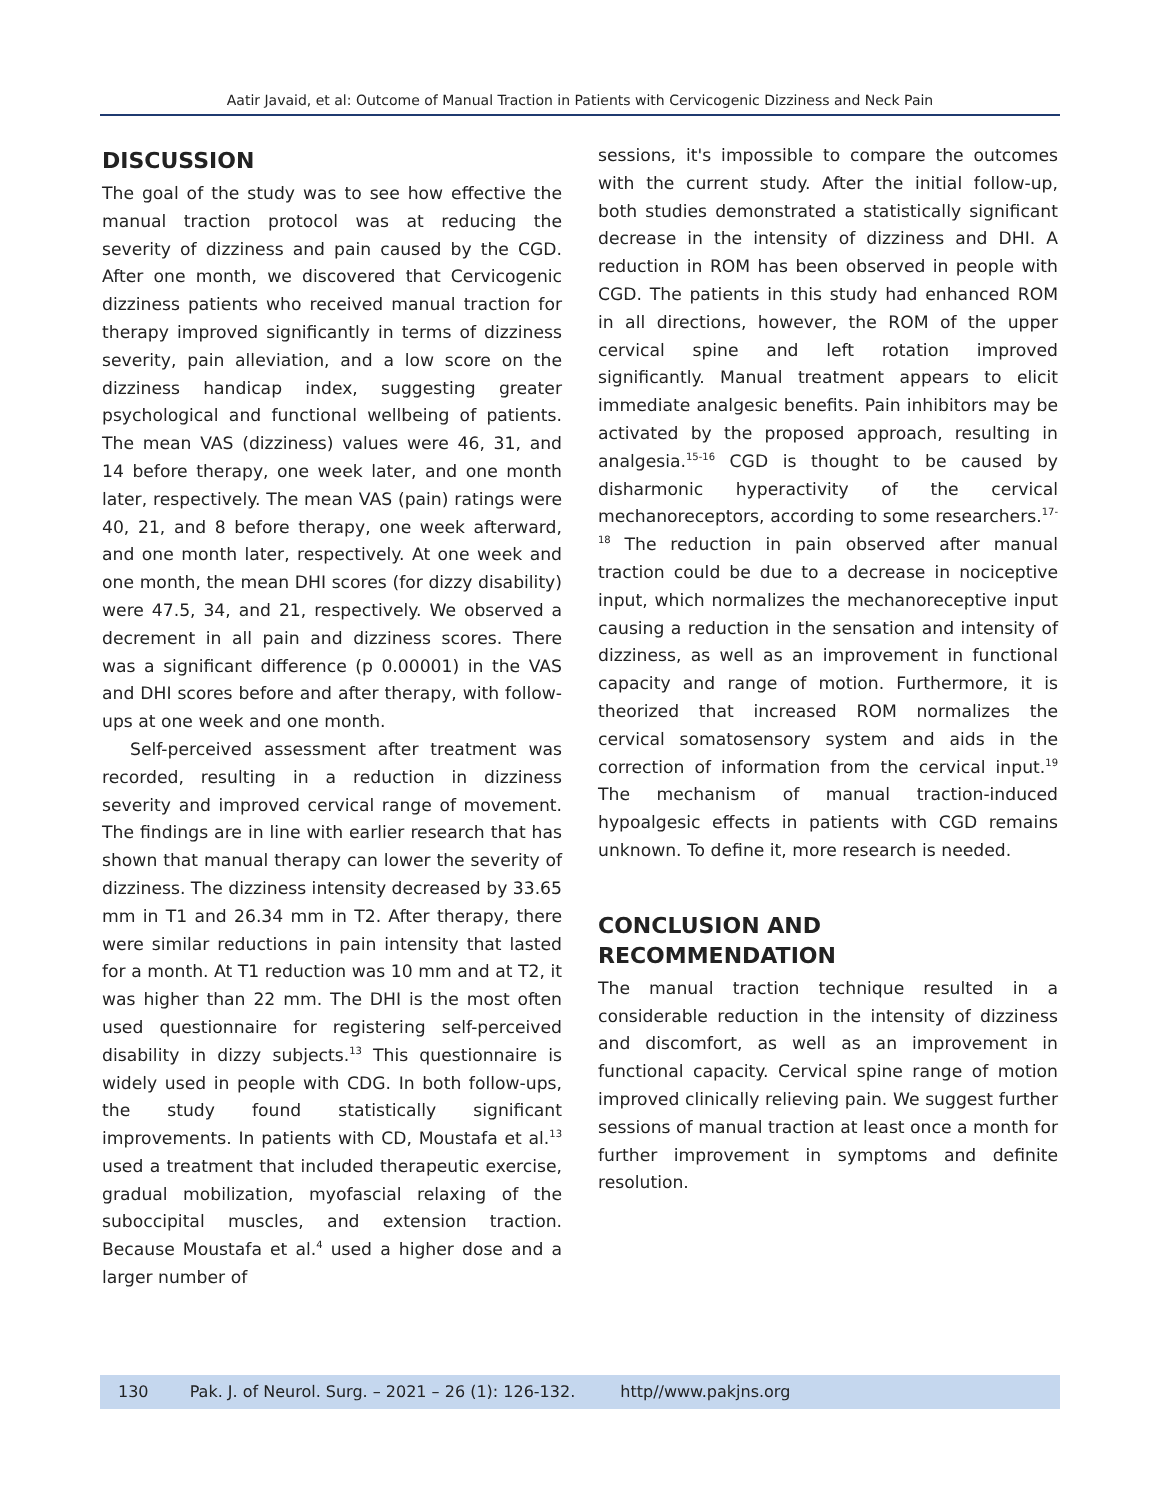Aatir Javaid, et al: Outcome of Manual Traction in Patients with Cervicogenic Dizziness and Neck Pain
DISCUSSION
The goal of the study was to see how effective the manual traction protocol was at reducing the severity of dizziness and pain caused by the CGD. After one month, we discovered that Cervicogenic dizziness patients who received manual traction for therapy improved significantly in terms of dizziness severity, pain alleviation, and a low score on the dizziness handicap index, suggesting greater psychological and functional wellbeing of patients. The mean VAS (dizziness) values were 46, 31, and 14 before therapy, one week later, and one month later, respectively. The mean VAS (pain) ratings were 40, 21, and 8 before therapy, one week afterward, and one month later, respectively. At one week and one month, the mean DHI scores (for dizzy disability) were 47.5, 34, and 21, respectively. We observed a decrement in all pain and dizziness scores. There was a significant difference (p 0.00001) in the VAS and DHI scores before and after therapy, with follow-ups at one week and one month.
Self-perceived assessment after treatment was recorded, resulting in a reduction in dizziness severity and improved cervical range of movement. The findings are in line with earlier research that has shown that manual therapy can lower the severity of dizziness. The dizziness intensity decreased by 33.65 mm in T1 and 26.34 mm in T2. After therapy, there were similar reductions in pain intensity that lasted for a month. At T1 reduction was 10 mm and at T2, it was higher than 22 mm. The DHI is the most often used questionnaire for registering self-perceived disability in dizzy subjects.<sup>13</sup> This questionnaire is widely used in people with CDG. In both follow-ups, the study found statistically significant improvements. In patients with CD, Moustafa et al.<sup>13</sup> used a treatment that included therapeutic exercise, gradual mobilization, myofascial relaxing of the suboccipital muscles, and extension traction. Because Moustafa et al.<sup>4</sup> used a higher dose and a larger number of
sessions, it's impossible to compare the outcomes with the current study. After the initial follow-up, both studies demonstrated a statistically significant decrease in the intensity of dizziness and DHI. A reduction in ROM has been observed in people with CGD. The patients in this study had enhanced ROM in all directions, however, the ROM of the upper cervical spine and left rotation improved significantly. Manual treatment appears to elicit immediate analgesic benefits. Pain inhibitors may be activated by the proposed approach, resulting in analgesia.<sup>15-16</sup> CGD is thought to be caused by disharmonic hyperactivity of the cervical mechanoreceptors, according to some researchers.<sup>17-18</sup> The reduction in pain observed after manual traction could be due to a decrease in nociceptive input, which normalizes the mechanoreceptive input causing a reduction in the sensation and intensity of dizziness, as well as an improvement in functional capacity and range of motion. Furthermore, it is theorized that increased ROM normalizes the cervical somatosensory system and aids in the correction of information from the cervical input.<sup>19</sup> The mechanism of manual traction-induced hypoalgesic effects in patients with CGD remains unknown. To define it, more research is needed.
CONCLUSION AND
RECOMMENDATION
The manual traction technique resulted in a considerable reduction in the intensity of dizziness and discomfort, as well as an improvement in functional capacity. Cervical spine range of motion improved clinically relieving pain. We suggest further sessions of manual traction at least once a month for further improvement in symptoms and definite resolution.
130 Pak. J. of Neurol. Surg. – 2021 – 26 (1): 126-132. http//www.pakjns.org